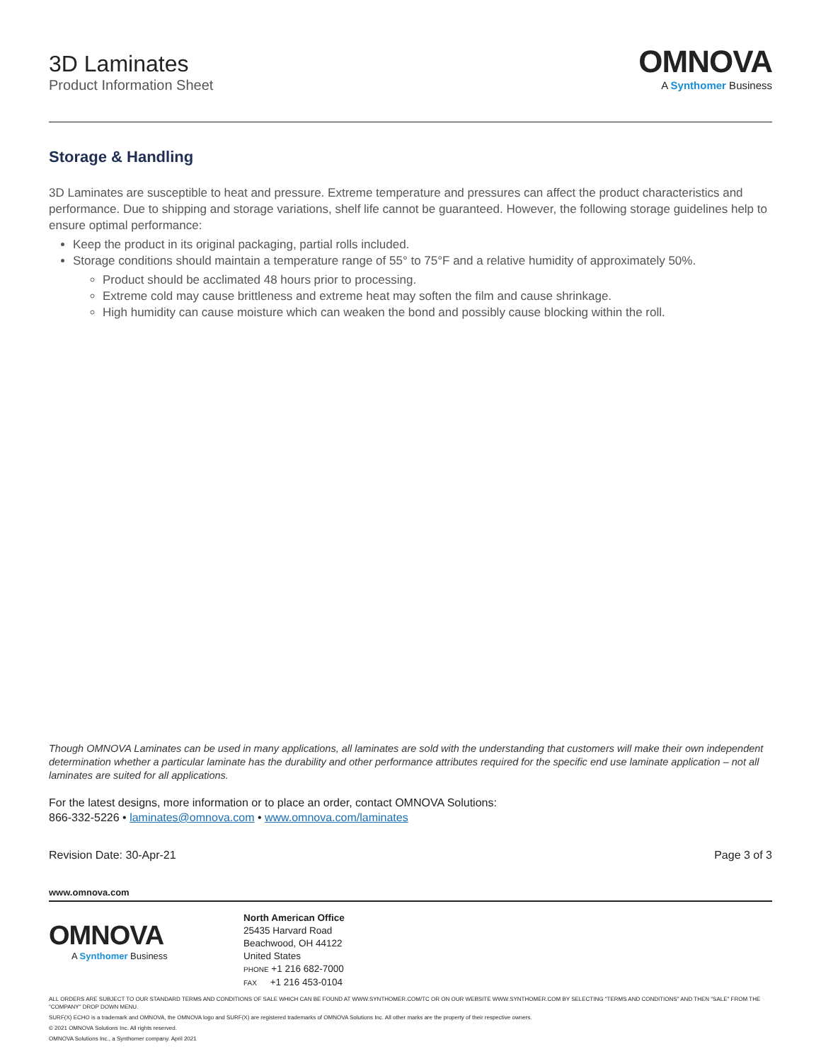3D Laminates
Product Information Sheet
OMNOVA
A Synthomer Business
Storage & Handling
3D Laminates are susceptible to heat and pressure. Extreme temperature and pressures can affect the product characteristics and performance. Due to shipping and storage variations, shelf life cannot be guaranteed. However, the following storage guidelines help to ensure optimal performance:
Keep the product in its original packaging, partial rolls included.
Storage conditions should maintain a temperature range of 55° to 75°F and a relative humidity of approximately 50%.
Product should be acclimated 48 hours prior to processing.
Extreme cold may cause brittleness and extreme heat may soften the film and cause shrinkage.
High humidity can cause moisture which can weaken the bond and possibly cause blocking within the roll.
Though OMNOVA Laminates can be used in many applications, all laminates are sold with the understanding that customers will make their own independent determination whether a particular laminate has the durability and other performance attributes required for the specific end use laminate application – not all laminates are suited for all applications.
For the latest designs, more information or to place an order, contact OMNOVA Solutions:
866-332-5226 • laminates@omnova.com • www.omnova.com/laminates
Revision Date: 30-Apr-21 Page 3 of 3
www.omnova.com
OMNOVA
A Synthomer Business
North American Office
25435 Harvard Road
Beachwood, OH 44122
United States
PHONE +1 216 682-7000
FAX +1 216 453-0104
ALL ORDERS ARE SUBJECT TO OUR STANDARD TERMS AND CONDITIONS OF SALE WHICH CAN BE FOUND AT WWW.SYNTHOMER.COM/TC OR ON OUR WEBSITE WWW.SYNTHOMER.COM BY SELECTING "TERMS AND CONDITIONS" AND THEN "SALE" FROM THE "COMPANY" DROP DOWN MENU.
SURF(X) ECHO is a trademark and OMNOVA, the OMNOVA logo and SURF(X) are registered trademarks of OMNOVA Solutions Inc. All other marks are the property of their respective owners.
© 2021 OMNOVA Solutions Inc. All rights reserved.
OMNOVA Solutions Inc., a Synthomer company. April 2021